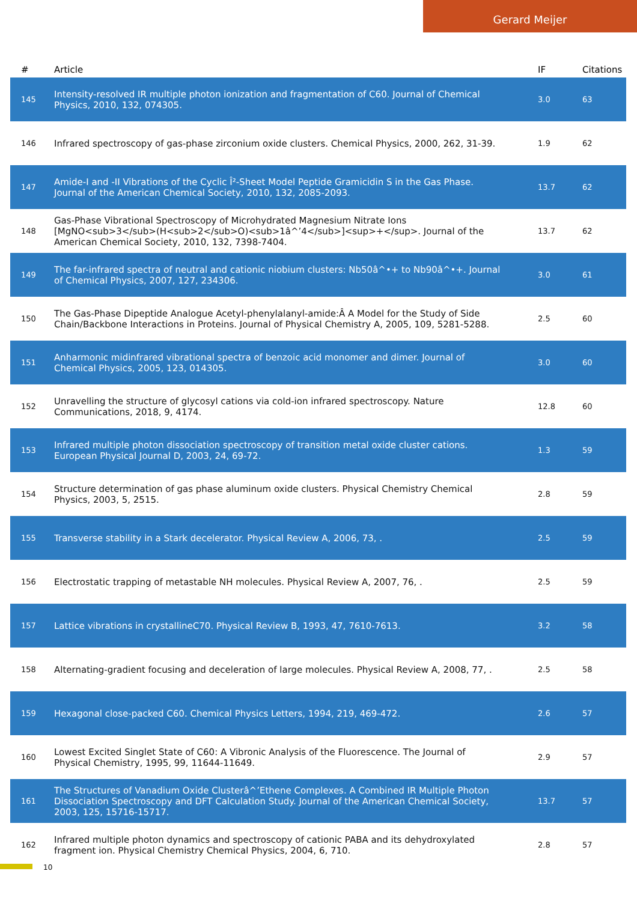Gerard Meijer
| # | Article | IF | Citations |
| --- | --- | --- | --- |
| 145 | Intensity-resolved IR multiple photon ionization and fragmentation of C60. Journal of Chemical Physics, 2010, 132, 074305. | 3.0 | 63 |
| 146 | Infrared spectroscopy of gas-phase zirconium oxide clusters. Chemical Physics, 2000, 262, 31-39. | 1.9 | 62 |
| 147 | Amide-I and -II Vibrations of the Cyclic Î²-Sheet Model Peptide Gramicidin S in the Gas Phase. Journal of the American Chemical Society, 2010, 132, 2085-2093. | 13.7 | 62 |
| 148 | Gas-Phase Vibrational Spectroscopy of Microhydrated Magnesium Nitrate Ions [MgNO<sub>3</sub>(H<sub>2</sub>O)<sub>1â^’4</sub>]<sup>+</sup>. Journal of the American Chemical Society, 2010, 132, 7398-7404. | 13.7 | 62 |
| 149 | The far-infrared spectra of neutral and cationic niobium clusters: Nb50â^•+ to Nb90â^•+. Journal of Chemical Physics, 2007, 127, 234306. | 3.0 | 61 |
| 150 | The Gas-Phase Dipeptide Analogue Acetyl-phenylalanyl-amide:Â A Model for the Study of Side Chain/Backbone Interactions in Proteins. Journal of Physical Chemistry A, 2005, 109, 5281-5288. | 2.5 | 60 |
| 151 | Anharmonic midinfrared vibrational spectra of benzoic acid monomer and dimer. Journal of Chemical Physics, 2005, 123, 014305. | 3.0 | 60 |
| 152 | Unravelling the structure of glycosyl cations via cold-ion infrared spectroscopy. Nature Communications, 2018, 9, 4174. | 12.8 | 60 |
| 153 | Infrared multiple photon dissociation spectroscopy of transition metal oxide cluster cations. European Physical Journal D, 2003, 24, 69-72. | 1.3 | 59 |
| 154 | Structure determination of gas phase aluminum oxide clusters. Physical Chemistry Chemical Physics, 2003, 5, 2515. | 2.8 | 59 |
| 155 | Transverse stability in a Stark decelerator. Physical Review A, 2006, 73, . | 2.5 | 59 |
| 156 | Electrostatic trapping of metastable NH molecules. Physical Review A, 2007, 76, . | 2.5 | 59 |
| 157 | Lattice vibrations in crystallineC70. Physical Review B, 1993, 47, 7610-7613. | 3.2 | 58 |
| 158 | Alternating-gradient focusing and deceleration of large molecules. Physical Review A, 2008, 77, . | 2.5 | 58 |
| 159 | Hexagonal close-packed C60. Chemical Physics Letters, 1994, 219, 469-472. | 2.6 | 57 |
| 160 | Lowest Excited Singlet State of C60: A Vibronic Analysis of the Fluorescence. The Journal of Physical Chemistry, 1995, 99, 11644-11649. | 2.9 | 57 |
| 161 | The Structures of Vanadium Oxide Clusterâ^’Ethene Complexes. A Combined IR Multiple Photon Dissociation Spectroscopy and DFT Calculation Study. Journal of the American Chemical Society, 2003, 125, 15716-15717. | 13.7 | 57 |
| 162 | Infrared multiple photon dynamics and spectroscopy of cationic PABA and its dehydroxylated fragment ion. Physical Chemistry Chemical Physics, 2004, 6, 710. | 2.8 | 57 |
10